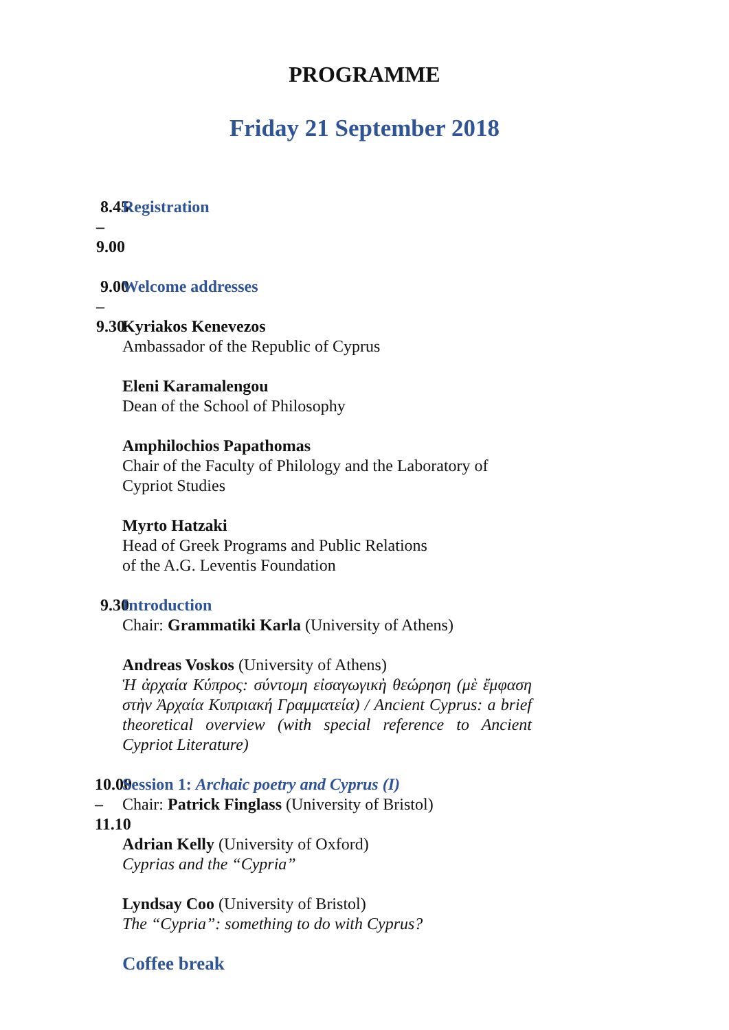PROGRAMME
Friday 21 September 2018
8.45 – 9.00 Registration
9.00 – 9.30 Welcome addresses
Kyriakos Kenevezos
Ambassador of the Republic of Cyprus
Eleni Karamalengou
Dean of the School of Philosophy
Amphilochios Papathomas
Chair of the Faculty of Philology and the Laboratory of Cypriot Studies
Myrto Hatzaki
Head of Greek Programs and Public Relations
of the A.G. Leventis Foundation
9.30 Introduction
Chair: Grammatiki Karla (University of Athens)
Andreas Voskos (University of Athens)
Ἡ ἀρχαία Κύπρος: σύντομη εἰσαγωγικὴ θεώρηση (μὲ ἔμφαση στὴν Ἀρχαία Κυπριακή Γραμματεία) / Ancient Cyprus: a brief theoretical overview (with special reference to Ancient Cypriot Literature)
10.00 – 11.10
Session 1: Archaic poetry and Cyprus (I)
Chair: Patrick Finglass (University of Bristol)
Adrian Kelly (University of Oxford)
Cyprias and the “Cypria”
Lyndsay Coo (University of Bristol)
The “Cypria”: something to do with Cyprus?
Coffee break